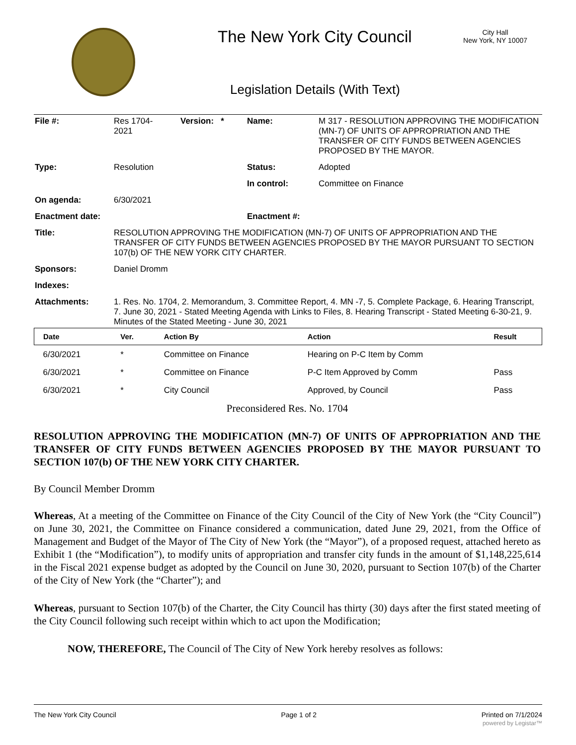The New York City Council
City Hall
New York, NY 10007
Legislation Details (With Text)
| File #: | Res 1704- 2021 | Version: * | Name: | M 317 - RESOLUTION APPROVING THE MODIFICATION (MN-7) OF UNITS OF APPROPRIATION AND THE TRANSFER OF CITY FUNDS BETWEEN AGENCIES PROPOSED BY THE MAYOR. |
| Type: | Resolution | | Status: | Adopted |
| | | | In control: | Committee on Finance |
| On agenda: | 6/30/2021 | | | |
| Enactment date: | | | Enactment #: | |
| Title: | RESOLUTION APPROVING THE MODIFICATION (MN-7) OF UNITS OF APPROPRIATION AND THE TRANSFER OF CITY FUNDS BETWEEN AGENCIES PROPOSED BY THE MAYOR PURSUANT TO SECTION 107(b) OF THE NEW YORK CITY CHARTER. | | | |
| Sponsors: | Daniel Dromm | | | |
| Indexes: | | | | |
| Attachments: | 1. Res. No. 1704, 2. Memorandum, 3. Committee Report, 4. MN -7, 5. Complete Package, 6. Hearing Transcript, 7. June 30, 2021 - Stated Meeting Agenda with Links to Files, 8. Hearing Transcript - Stated Meeting 6-30-21, 9. Minutes of the Stated Meeting - June 30, 2021 | | | |
| Date | Ver. | Action By | Action | Result |
| --- | --- | --- | --- | --- |
| 6/30/2021 | * | Committee on Finance | Hearing on P-C Item by Comm | |
| 6/30/2021 | * | Committee on Finance | P-C Item Approved by Comm | Pass |
| 6/30/2021 | * | City Council | Approved, by Council | Pass |
Preconsidered Res. No. 1704
RESOLUTION APPROVING THE MODIFICATION (MN-7) OF UNITS OF APPROPRIATION AND THE TRANSFER OF CITY FUNDS BETWEEN AGENCIES PROPOSED BY THE MAYOR PURSUANT TO SECTION 107(b) OF THE NEW YORK CITY CHARTER.
By Council Member Dromm
Whereas, At a meeting of the Committee on Finance of the City Council of the City of New York (the “City Council”) on June 30, 2021, the Committee on Finance considered a communication, dated June 29, 2021, from the Office of Management and Budget of the Mayor of The City of New York (the “Mayor”), of a proposed request, attached hereto as Exhibit 1 (the “Modification”), to modify units of appropriation and transfer city funds in the amount of $1,148,225,614 in the Fiscal 2021 expense budget as adopted by the Council on June 30, 2020, pursuant to Section 107(b) of the Charter of the City of New York (the “Charter”); and
Whereas, pursuant to Section 107(b) of the Charter, the City Council has thirty (30) days after the first stated meeting of the City Council following such receipt within which to act upon the Modification;
NOW, THEREFORE, The Council of The City of New York hereby resolves as follows:
The New York City Council Page 1 of 2 Printed on 7/1/2024
powered by Legistar™